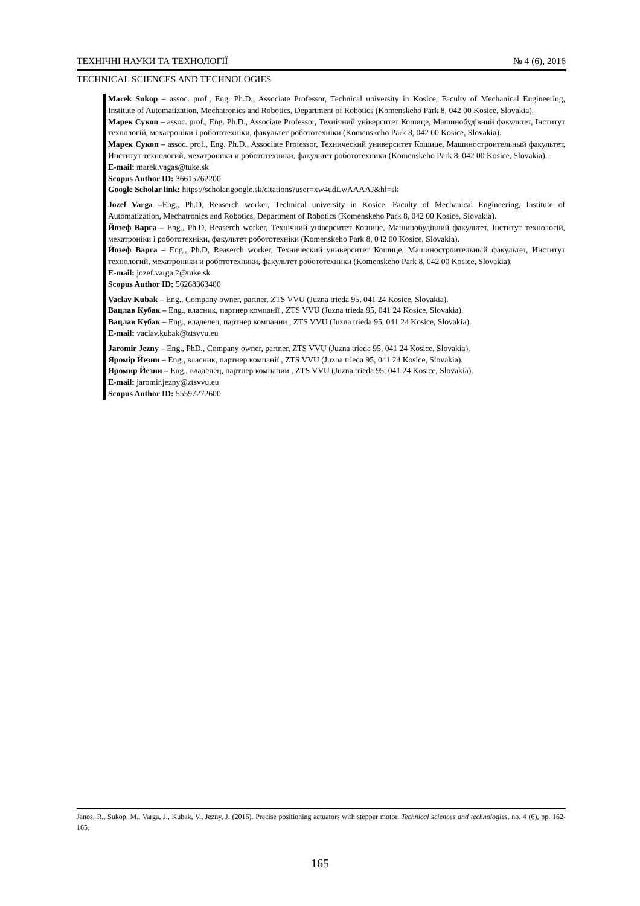ТЕХНІЧНІ НАУКИ ТА ТЕХНОЛОГІЇ № 4 (6), 2016
TECHNICAL SCIENCES AND TECHNOLOGIES
Marek Sukop – assoc. prof., Eng. Ph.D., Associate Professor, Technical university in Kosice, Faculty of Mechanical Engineering, Institute of Automatization, Mechatronics and Robotics, Department of Robotics (Komenskeho Park 8, 042 00 Kosice, Slovakia).
Марек Сукоп – assoc. prof., Eng. Ph.D., Associate Professor, Технічний університет Кошице, Машинобудівний факультет, Інститут технологій, мехатроніки і робототехніки, факультет робототехніки (Komenskeho Park 8, 042 00 Kosice, Slovakia).
Марек Сукоп – assoc. prof., Eng. Ph.D., Associate Professor, Технический университет Кошице, Машиностроительный факультет, Институт технологий, мехатроники и робототехники, факультет робототехники (Komenskeho Park 8, 042 00 Kosice, Slovakia).
E-mail: marek.vagas@tuke.sk
Scopus Author ID: 36615762200
Google Scholar link: https://scholar.google.sk/citations?user=xw4udLwAAAAJ&hl=sk
Jozef Varga –Eng., Ph.D, Reaserch worker, Technical university in Kosice, Faculty of Mechanical Engineering, Institute of Automatization, Mechatronics and Robotics, Department of Robotics (Komenskeho Park 8, 042 00 Kosice, Slovakia).
Йозеф Варга – Eng., Ph.D, Reaserch worker, Технічний університет Кошице, Машинобудівний факультет, Інститут технологій, мехатроніки і робототехніки, факультет робототехніки (Komenskeho Park 8, 042 00 Kosice, Slovakia).
Йозеф Варга – Eng., Ph.D, Reaserch worker, Технический университет Кошице, Машиностроительный факультет, Институт технологий, мехатроники и робототехники, факультет робототехники (Komenskeho Park 8, 042 00 Kosice, Slovakia).
E-mail: jozef.varga.2@tuke.sk
Scopus Author ID: 56268363400
Vaclav Kubak – Eng., Company owner, partner, ZTS VVU (Juzna trieda 95, 041 24 Kosice, Slovakia).
Вацлав Кубак – Eng., власник, партнер компанії , ZTS VVU (Juzna trieda 95, 041 24 Kosice, Slovakia).
Вацлав Кубак – Eng., владелец, партнер компании , ZTS VVU (Juzna trieda 95, 041 24 Kosice, Slovakia).
E-mail: vaclav.kubak@ztsvvu.eu
Jaromir Jezny – Eng., PhD., Company owner, partner, ZTS VVU (Juzna trieda 95, 041 24 Kosice, Slovakia).
Яромір Йезни – Eng., власник, партнер компанії , ZTS VVU (Juzna trieda 95, 041 24 Kosice, Slovakia).
Яромир Йезни – Eng., владелец, партнер компании , ZTS VVU (Juzna trieda 95, 041 24 Kosice, Slovakia).
E-mail: jaromir.jezny@ztsvvu.eu
Scopus Author ID: 55597272600
Janos, R., Sukop, M., Varga, J., Kubak, V., Jezny, J. (2016). Precise positioning actuators with stepper motor. Technical sciences and technologies, no. 4 (6), pp. 162-165.
165